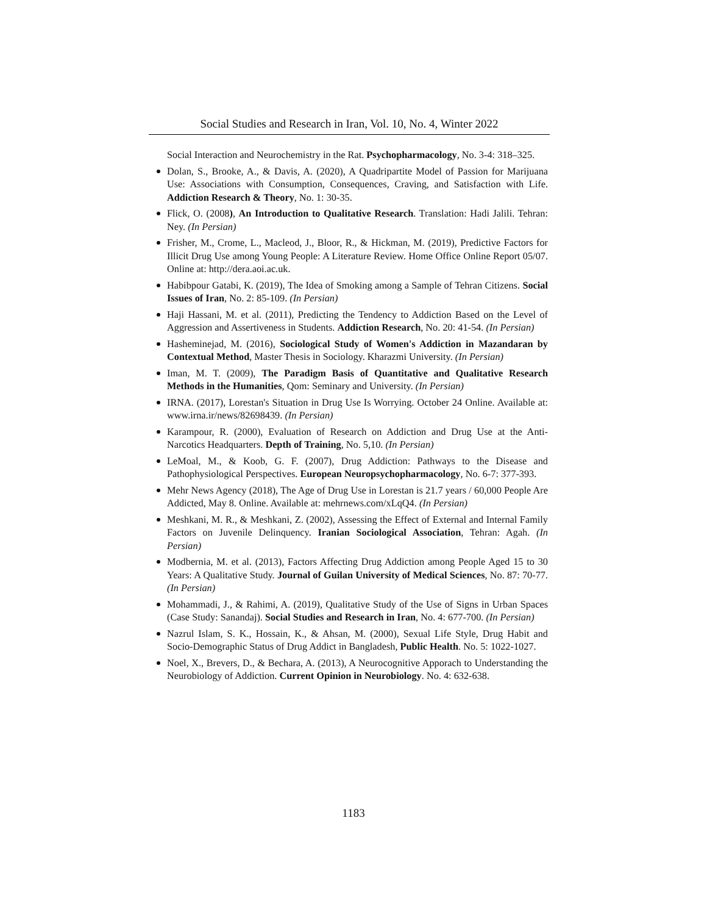Social Studies and Research in Iran, Vol. 10, No. 4, Winter 2022
Social Interaction and Neurochemistry in the Rat. Psychopharmacology, No. 3-4: 318–325.
Dolan, S., Brooke, A., & Davis, A. (2020), A Quadripartite Model of Passion for Marijuana Use: Associations with Consumption, Consequences, Craving, and Satisfaction with Life. Addiction Research & Theory, No. 1: 30-35.
Flick, O. (2008), An Introduction to Qualitative Research. Translation: Hadi Jalili. Tehran: Ney. (In Persian)
Frisher, M., Crome, L., Macleod, J., Bloor, R., & Hickman, M. (2019), Predictive Factors for Illicit Drug Use among Young People: A Literature Review. Home Office Online Report 05/07. Online at: http://dera.aoi.ac.uk.
Habibpour Gatabi, K. (2019), The Idea of Smoking among a Sample of Tehran Citizens. Social Issues of Iran, No. 2: 85-109. (In Persian)
Haji Hassani, M. et al. (2011), Predicting the Tendency to Addiction Based on the Level of Aggression and Assertiveness in Students. Addiction Research, No. 20: 41-54. (In Persian)
Hasheminejad, M. (2016), Sociological Study of Women's Addiction in Mazandaran by Contextual Method, Master Thesis in Sociology. Kharazmi University. (In Persian)
Iman, M. T. (2009), The Paradigm Basis of Quantitative and Qualitative Research Methods in the Humanities, Qom: Seminary and University. (In Persian)
IRNA. (2017), Lorestan's Situation in Drug Use Is Worrying. October 24 Online. Available at: www.irna.ir/news/82698439. (In Persian)
Karampour, R. (2000), Evaluation of Research on Addiction and Drug Use at the Anti-Narcotics Headquarters. Depth of Training, No. 5,10. (In Persian)
LeMoal, M., & Koob, G. F. (2007), Drug Addiction: Pathways to the Disease and Pathophysiological Perspectives. European Neuropsychopharmacology, No. 6-7: 377-393.
Mehr News Agency (2018), The Age of Drug Use in Lorestan is 21.7 years / 60,000 People Are Addicted, May 8. Online. Available at: mehrnews.com/xLqQ4. (In Persian)
Meshkani, M. R., & Meshkani, Z. (2002), Assessing the Effect of External and Internal Family Factors on Juvenile Delinquency. Iranian Sociological Association, Tehran: Agah. (In Persian)
Modbernia, M. et al. (2013), Factors Affecting Drug Addiction among People Aged 15 to 30 Years: A Qualitative Study. Journal of Guilan University of Medical Sciences, No. 87: 70-77. (In Persian)
Mohammadi, J., & Rahimi, A. (2019), Qualitative Study of the Use of Signs in Urban Spaces (Case Study: Sanandaj). Social Studies and Research in Iran, No. 4: 677-700. (In Persian)
Nazrul Islam, S. K., Hossain, K., & Ahsan, M. (2000), Sexual Life Style, Drug Habit and Socio-Demographic Status of Drug Addict in Bangladesh, Public Health. No. 5: 1022-1027.
Noel, X., Brevers, D., & Bechara, A. (2013), A Neurocognitive Apporach to Understanding the Neurobiology of Addiction. Current Opinion in Neurobiology. No. 4: 632-638.
1183